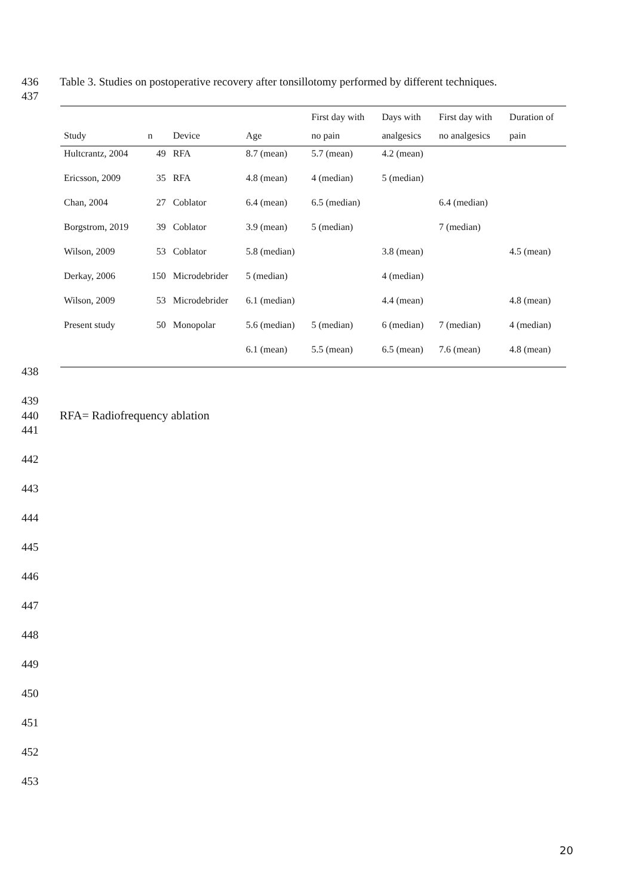436 Table 3. Studies on postoperative recovery after tonsillotomy performed by different techniques.
437
| Study | n | Device | Age | First day with no pain | Days with analgesics | First day with no analgesics | Duration of pain |
| --- | --- | --- | --- | --- | --- | --- | --- |
| Hultcrantz, 2004 | 49 | RFA | 8.7 (mean) | 5.7 (mean) | 4.2 (mean) | | |
| Ericsson, 2009 | 35 | RFA | 4.8 (mean) | 4 (median) | 5 (median) | | |
| Chan, 2004 | 27 | Coblator | 6.4 (mean) | 6.5 (median) | | 6.4 (median) | |
| Borgstrom, 2019 | 39 | Coblator | 3.9 (mean) | 5 (median) | | 7 (median) | |
| Wilson, 2009 | 53 | Coblator | 5.8 (median) | | 3.8 (mean) | | 4.5 (mean) |
| Derkay, 2006 | 150 | Microdebrider | 5 (median) | | 4 (median) | | |
| Wilson, 2009 | 53 | Microdebrider | 6.1 (median) | | 4.4 (mean) | | 4.8 (mean) |
| Present study | 50 | Monopolar | 5.6 (median) | 5 (median) | 6 (median) | 7 (median) | 4 (median) |
| | | | 6.1 (mean) | 5.5 (mean) | 6.5 (mean) | 7.6 (mean) | 4.8 (mean) |
438
439
440 RFA= Radiofrequency ablation
441
442
443
444
445
446
447
448
449
450
451
452
453
20